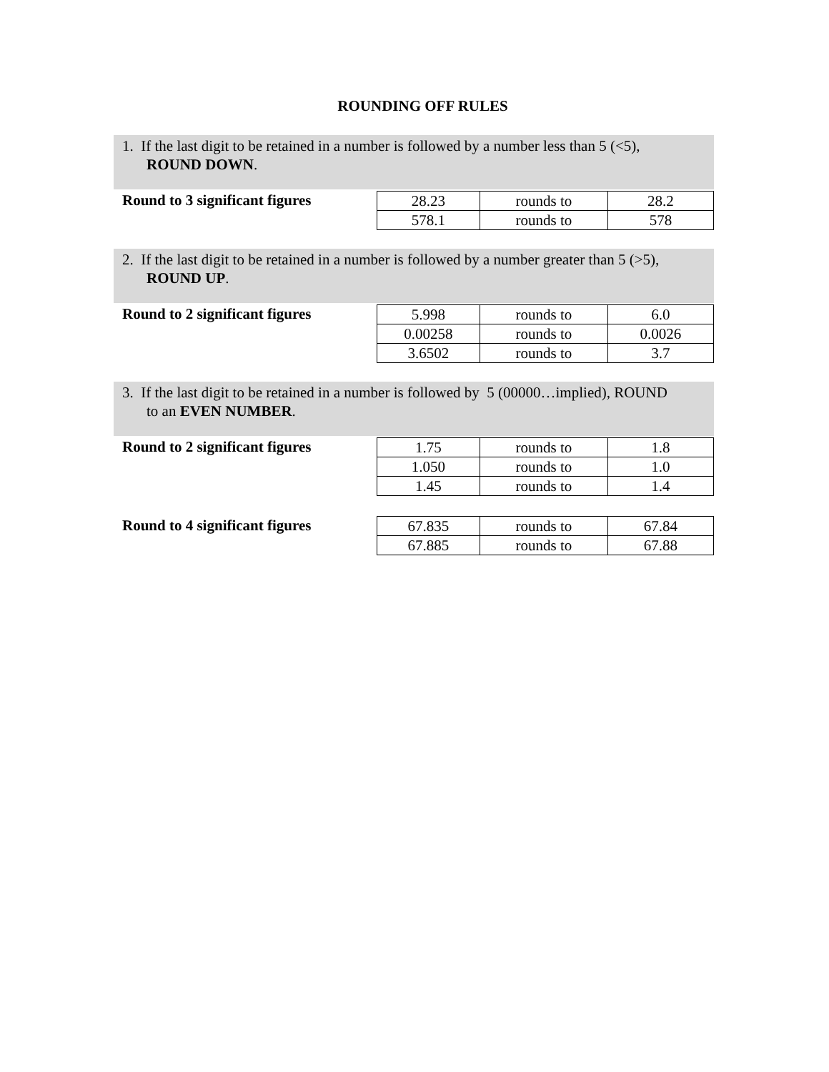ROUNDING OFF RULES
1. If the last digit to be retained in a number is followed by a number less than 5 (<5),
ROUND DOWN.
Round to 3 significant figures
| 28.23 | rounds to | 28.2 |
| 578.1 | rounds to | 578 |
2. If the last digit to be retained in a number is followed by a number greater than 5 (>5),
ROUND UP.
Round to 2 significant figures
| 5.998 | rounds to | 6.0 |
| 0.00258 | rounds to | 0.0026 |
| 3.6502 | rounds to | 3.7 |
3. If the last digit to be retained in a number is followed by 5 (00000…implied), ROUND
to an EVEN NUMBER.
Round to 2 significant figures
| 1.75 | rounds to | 1.8 |
| 1.050 | rounds to | 1.0 |
| 1.45 | rounds to | 1.4 |
Round to 4 significant figures
| 67.835 | rounds to | 67.84 |
| 67.885 | rounds to | 67.88 |